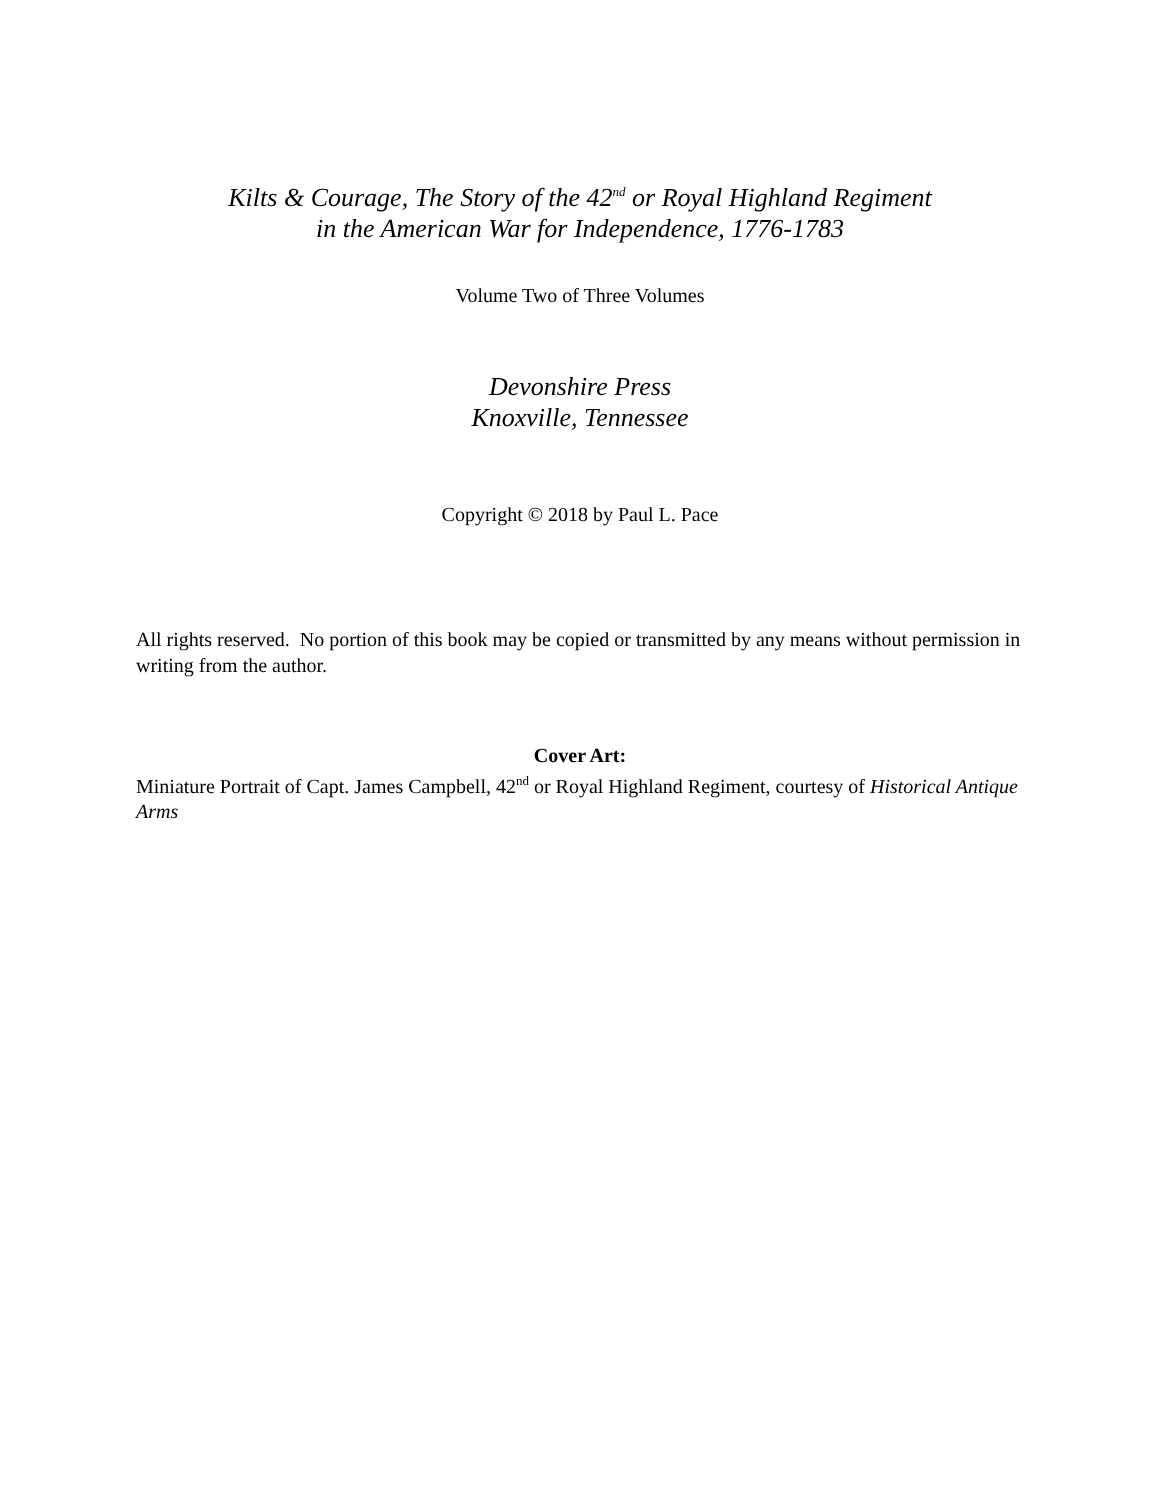Kilts & Courage, The Story of the 42<sup>nd</sup> or Royal Highland Regiment
in the American War for Independence, 1776-1783
Volume Two of Three Volumes
Devonshire Press
Knoxville, Tennessee
Copyright © 2018 by Paul L. Pace
All rights reserved. No portion of this book may be copied or transmitted by any means without permission in writing from the author.
Cover Art:
Miniature Portrait of Capt. James Campbell, 42<sup>nd</sup> or Royal Highland Regiment, courtesy of Historical Antique Arms